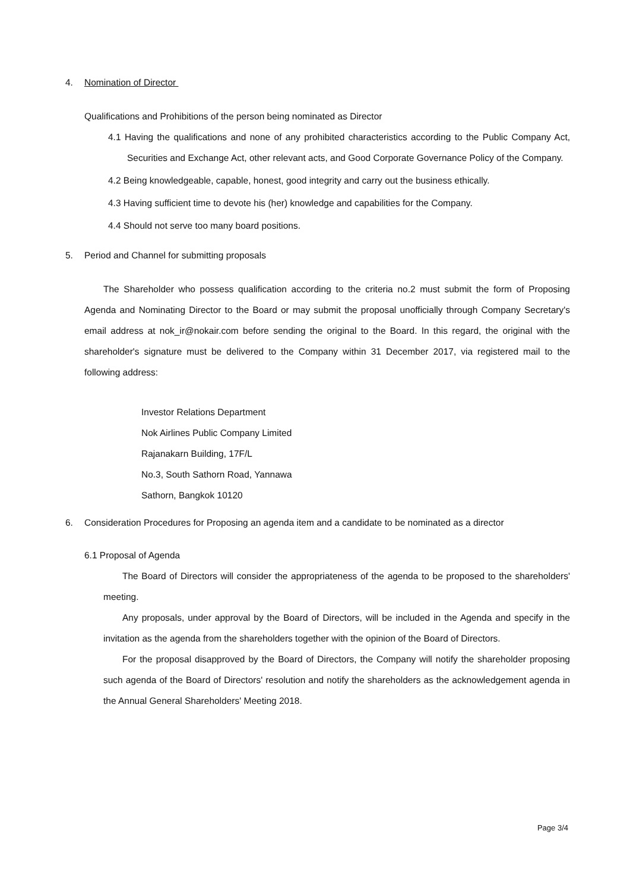4. Nomination of Director
Qualifications and Prohibitions of the person being nominated as Director
4.1 Having the qualifications and none of any prohibited characteristics according to the Public Company Act, Securities and Exchange Act, other relevant acts, and Good Corporate Governance Policy of the Company.
4.2 Being knowledgeable, capable, honest, good integrity and carry out the business ethically.
4.3 Having sufficient time to devote his (her) knowledge and capabilities for the Company.
4.4 Should not serve too many board positions.
5. Period and Channel for submitting proposals
The Shareholder who possess qualification according to the criteria no.2 must submit the form of Proposing Agenda and Nominating Director to the Board or may submit the proposal unofficially through Company Secretary's email address at nok_ir@nokair.com before sending the original to the Board. In this regard, the original with the shareholder's signature must be delivered to the Company within 31 December 2017, via registered mail to the following address:
Investor Relations Department
Nok Airlines Public Company Limited
Rajanakarn Building, 17F/L
No.3, South Sathorn Road, Yannawa
Sathorn, Bangkok 10120
6. Consideration Procedures for Proposing an agenda item and a candidate to be nominated as a director
6.1 Proposal of Agenda
The Board of Directors will consider the appropriateness of the agenda to be proposed to the shareholders' meeting.
Any proposals, under approval by the Board of Directors, will be included in the Agenda and specify in the invitation as the agenda from the shareholders together with the opinion of the Board of Directors.
For the proposal disapproved by the Board of Directors, the Company will notify the shareholder proposing such agenda of the Board of Directors' resolution and notify the shareholders as the acknowledgement agenda in the Annual General Shareholders' Meeting 2018.
Page 3/4